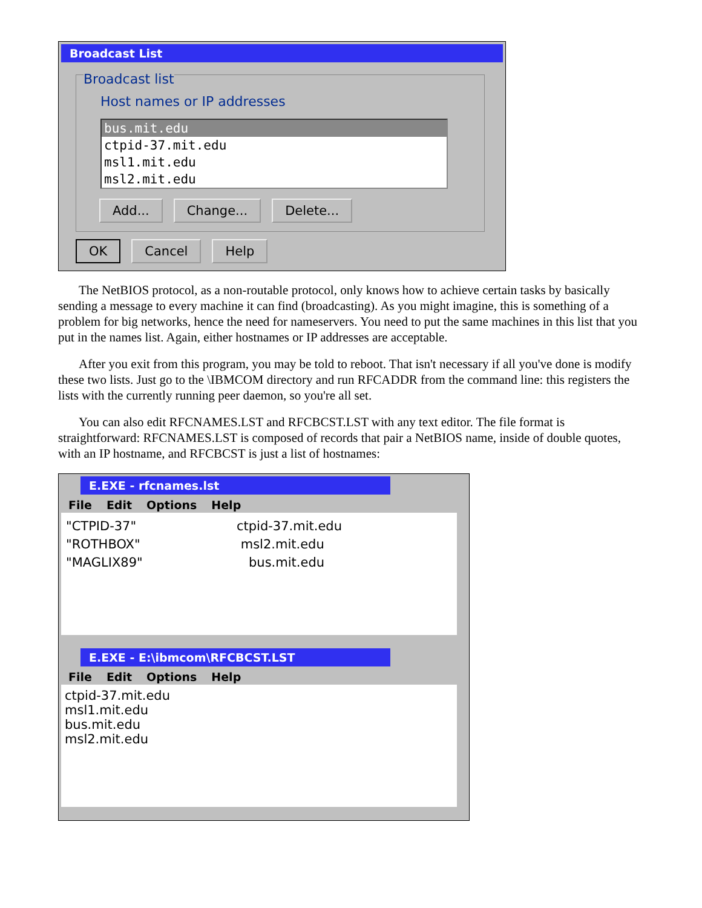Broadcast List
Broadcast list
Host names or IP addresses
bus.mit.edu
ctpid-37.mit.edu
msl1.mit.edu
msl2.mit.edu
Add... Change... Delete...
OK Cancel Help
The NetBIOS protocol, as a non-routable protocol, only knows how to achieve certain tasks by basically sending a message to every machine it can find (broadcasting). As you might imagine, this is something of a problem for big networks, hence the need for nameservers. You need to put the same machines in this list that you put in the names list. Again, either hostnames or IP addresses are acceptable.
After you exit from this program, you may be told to reboot. That isn't necessary if all you've done is modify these two lists. Just go to the \IBMCOM directory and run RFCADDR from the command line: this registers the lists with the currently running peer daemon, so you're all set.
You can also edit RFCNAMES.LST and RFCBCST.LST with any text editor. The file format is straightforward: RFCNAMES.LST is composed of records that pair a NetBIOS name, inside of double quotes, with an IP hostname, and RFCBCST is just a list of hostnames:
E.EXE - rfcnames.lst
File Edit Options Help
| "CTPID-37" | ctpid-37.mit.edu |
| "ROTHBOX" | msl2.mit.edu |
| "MAGLIX89" | bus.mit.edu |
E.EXE - E:\ibmcom\RFCBCST.LST
File Edit Options Help
ctpid-37.mit.edu
msl1.mit.edu
bus.mit.edu
msl2.mit.edu